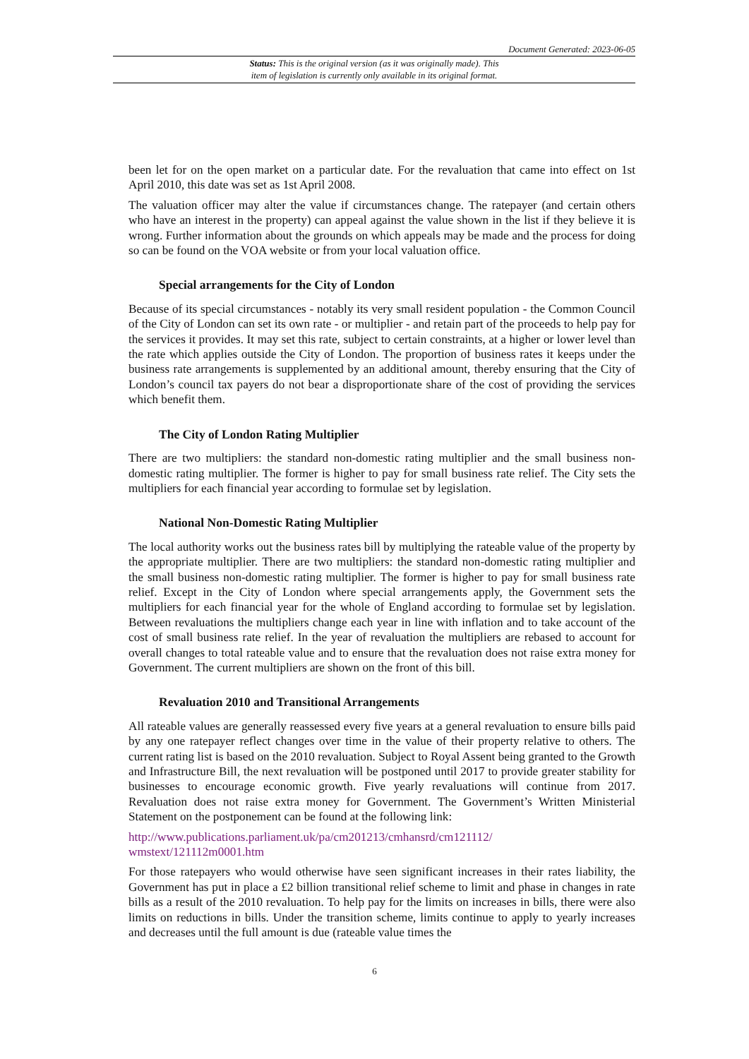Document Generated: 2023-06-05
Status: This is the original version (as it was originally made). This
item of legislation is currently only available in its original format.
been let for on the open market on a particular date. For the revaluation that came into effect on 1st April 2010, this date was set as 1st April 2008.
The valuation officer may alter the value if circumstances change. The ratepayer (and certain others who have an interest in the property) can appeal against the value shown in the list if they believe it is wrong. Further information about the grounds on which appeals may be made and the process for doing so can be found on the VOA website or from your local valuation office.
Special arrangements for the City of London
Because of its special circumstances - notably its very small resident population - the Common Council of the City of London can set its own rate - or multiplier - and retain part of the proceeds to help pay for the services it provides. It may set this rate, subject to certain constraints, at a higher or lower level than the rate which applies outside the City of London. The proportion of business rates it keeps under the business rate arrangements is supplemented by an additional amount, thereby ensuring that the City of London’s council tax payers do not bear a disproportionate share of the cost of providing the services which benefit them.
The City of London Rating Multiplier
There are two multipliers: the standard non-domestic rating multiplier and the small business non-domestic rating multiplier. The former is higher to pay for small business rate relief. The City sets the multipliers for each financial year according to formulae set by legislation.
National Non-Domestic Rating Multiplier
The local authority works out the business rates bill by multiplying the rateable value of the property by the appropriate multiplier. There are two multipliers: the standard non-domestic rating multiplier and the small business non-domestic rating multiplier. The former is higher to pay for small business rate relief. Except in the City of London where special arrangements apply, the Government sets the multipliers for each financial year for the whole of England according to formulae set by legislation. Between revaluations the multipliers change each year in line with inflation and to take account of the cost of small business rate relief. In the year of revaluation the multipliers are rebased to account for overall changes to total rateable value and to ensure that the revaluation does not raise extra money for Government. The current multipliers are shown on the front of this bill.
Revaluation 2010 and Transitional Arrangements
All rateable values are generally reassessed every five years at a general revaluation to ensure bills paid by any one ratepayer reflect changes over time in the value of their property relative to others. The current rating list is based on the 2010 revaluation. Subject to Royal Assent being granted to the Growth and Infrastructure Bill, the next revaluation will be postponed until 2017 to provide greater stability for businesses to encourage economic growth. Five yearly revaluations will continue from 2017. Revaluation does not raise extra money for Government. The Government’s Written Ministerial Statement on the postponement can be found at the following link:
http://www.publications.parliament.uk/pa/cm201213/cmhansrd/cm121112/
wmstext/121112m0001.htm
For those ratepayers who would otherwise have seen significant increases in their rates liability, the Government has put in place a £2 billion transitional relief scheme to limit and phase in changes in rate bills as a result of the 2010 revaluation. To help pay for the limits on increases in bills, there were also limits on reductions in bills. Under the transition scheme, limits continue to apply to yearly increases and decreases until the full amount is due (rateable value times the
6